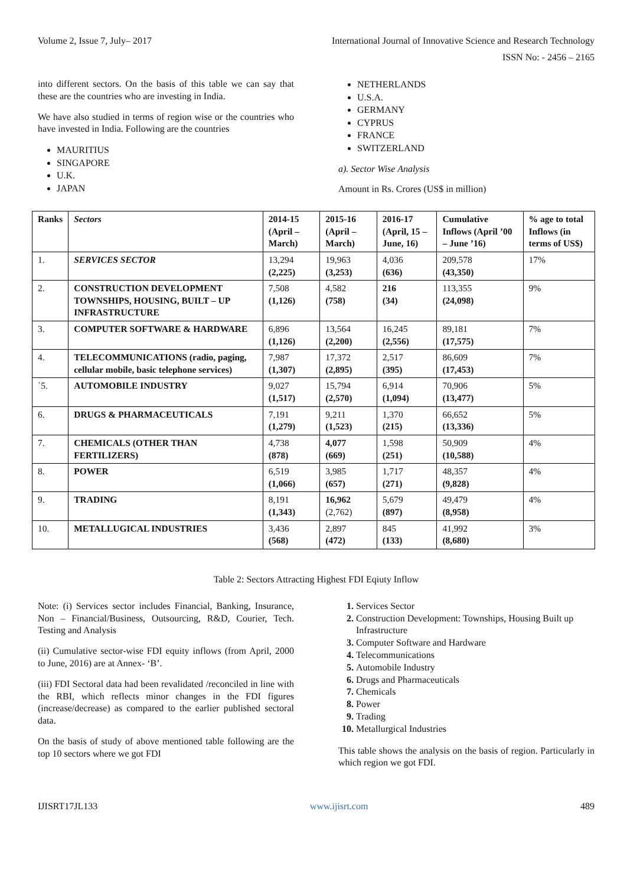Volume 2, Issue 7, July– 2017 International Journal of Innovative Science and Research Technology
ISSN No: - 2456 – 2165
into different sectors. On the basis of this table we can say that these are the countries who are investing in India.
We have also studied in terms of region wise or the countries who have invested in India. Following are the countries
MAURITIUS
SINGAPORE
U.K.
JAPAN
NETHERLANDS
U.S.A.
GERMANY
CYPRUS
FRANCE
SWITZERLAND
a). Sector Wise Analysis
Amount in Rs. Crores (US$ in million)
| Ranks | Sectors | 2014-15 (April – March) | 2015-16 (April – March) | 2016-17 (April, 15 – June, 16) | Cumulative Inflows (April ’00 – June ’16) | % age to total Inflows (in terms of US$) |
| --- | --- | --- | --- | --- | --- | --- |
| 1. | SERVICES SECTOR | 13,294 (2,225) | 19,963 (3,253) | 4,036 (636) | 209,578 (43,350) | 17% |
| 2. | CONSTRUCTION DEVELOPMENT TOWNSHIPS, HOUSING, BUILT – UP INFRASTRUCTURE | 7,508 (1,126) | 4,582 (758) | 216 (34) | 113,355 (24,098) | 9% |
| 3. | COMPUTER SOFTWARE & HARDWARE | 6,896 (1,126) | 13,564 (2,200) | 16,245 (2,556) | 89,181 (17,575) | 7% |
| 4. | TELECOMMUNICATIONS (radio, paging, cellular mobile, basic telephone services) | 7,987 (1,307) | 17,372 (2,895) | 2,517 (395) | 86,609 (17,453) | 7% |
| `5. | AUTOMOBILE INDUSTRY | 9,027 (1,517) | 15,794 (2,570) | 6,914 (1,094) | 70,906 (13,477) | 5% |
| 6. | DRUGS & PHARMACEUTICALS | 7,191 (1,279) | 9,211 (1,523) | 1,370 (215) | 66,652 (13,336) | 5% |
| 7. | CHEMICALS (OTHER THAN FERTILIZERS) | 4,738 (878) | 4,077 (669) | 1,598 (251) | 50,909 (10,588) | 4% |
| 8. | POWER | 6,519 (1,066) | 3,985 (657) | 1,717 (271) | 48,357 (9,828) | 4% |
| 9. | TRADING | 8,191 (1,343) | 16,962 (2,762) | 5,679 (897) | 49,479 (8,958) | 4% |
| 10. | METALLUGICAL INDUSTRIES | 3,436 (568) | 2,897 (472) | 845 (133) | 41,992 (8,680) | 3% |
Table 2: Sectors Attracting Highest FDI Eqiuty Inflow
Note: (i) Services sector includes Financial, Banking, Insurance, Non – Financial/Business, Outsourcing, R&D, Courier, Tech. Testing and Analysis
(ii) Cumulative sector-wise FDI equity inflows (from April, 2000 to June, 2016) are at Annex- ‘B’.
(iii) FDI Sectoral data had been revalidated /reconciled in line with the RBI, which reflects minor changes in the FDI figures (increase/decrease) as compared to the earlier published sectoral data.
On the basis of study of above mentioned table following are the top 10 sectors where we got FDI
Services Sector
Construction Development: Townships, Housing Built up Infrastructure
Computer Software and Hardware
Telecommunications
Automobile Industry
Drugs and Pharmaceuticals
Chemicals
Power
Trading
Metallurgical Industries
This table shows the analysis on the basis of region. Particularly in which region we got FDI.
IJISRT17JL133 www.ijisrt.com 489